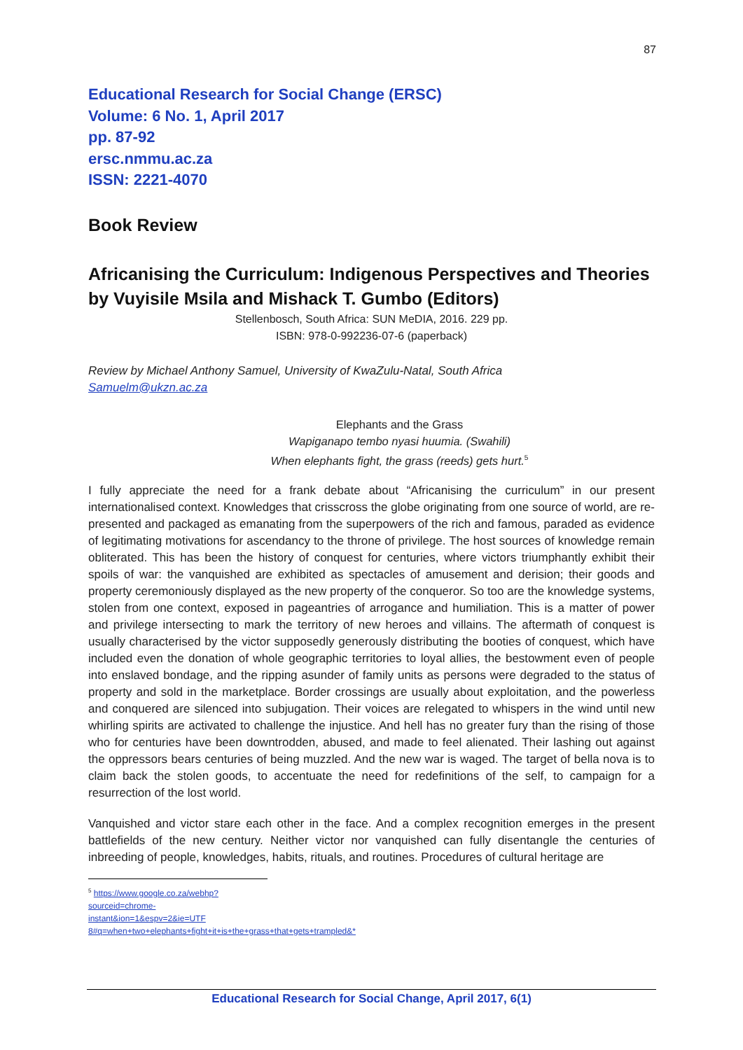87
Educational Research for Social Change (ERSC)
Volume: 6 No. 1, April 2017
pp. 87-92
ersc.nmmu.ac.za
ISSN: 2221-4070
Book Review
Africanising the Curriculum: Indigenous Perspectives and Theories by Vuyisile Msila and Mishack T. Gumbo (Editors)
Stellenbosch, South Africa: SUN MeDIA, 2016. 229 pp.
ISBN: 978-0-992236-07-6 (paperback)
Review by Michael Anthony Samuel, University of KwaZulu-Natal, South Africa
Samuelm@ukzn.ac.za
Elephants and the Grass
Wapiganapo tembo nyasi huumia. (Swahili)
When elephants fight, the grass (reeds) gets hurt.<sup>5</sup>
I fully appreciate the need for a frank debate about “Africanising the curriculum” in our present internationalised context. Knowledges that crisscross the globe originating from one source of world, are re-presented and packaged as emanating from the superpowers of the rich and famous, paraded as evidence of legitimating motivations for ascendancy to the throne of privilege. The host sources of knowledge remain obliterated. This has been the history of conquest for centuries, where victors triumphantly exhibit their spoils of war: the vanquished are exhibited as spectacles of amusement and derision; their goods and property ceremoniously displayed as the new property of the conqueror. So too are the knowledge systems, stolen from one context, exposed in pageantries of arrogance and humiliation. This is a matter of power and privilege intersecting to mark the territory of new heroes and villains. The aftermath of conquest is usually characterised by the victor supposedly generously distributing the booties of conquest, which have included even the donation of whole geographic territories to loyal allies, the bestowment even of people into enslaved bondage, and the ripping asunder of family units as persons were degraded to the status of property and sold in the marketplace. Border crossings are usually about exploitation, and the powerless and conquered are silenced into subjugation. Their voices are relegated to whispers in the wind until new whirling spirits are activated to challenge the injustice. And hell has no greater fury than the rising of those who for centuries have been downtrodden, abused, and made to feel alienated. Their lashing out against the oppressors bears centuries of being muzzled. And the new war is waged. The target of bella nova is to claim back the stolen goods, to accentuate the need for redefinitions of the self, to campaign for a resurrection of the lost world.
Vanquished and victor stare each other in the face. And a complex recognition emerges in the present battlefields of the new century. Neither victor nor vanquished can fully disentangle the centuries of inbreeding of people, knowledges, habits, rituals, and routines. Procedures of cultural heritage are
<sup>5</sup> https://www.google.co.za/webhp?sourceid=chrome-instant&ion=1&espv=2&ie=UTF 8#q=when+two+elephants+fight+it+is+the+grass+that+gets+trampled&*
Educational Research for Social Change, April 2017, 6(1)